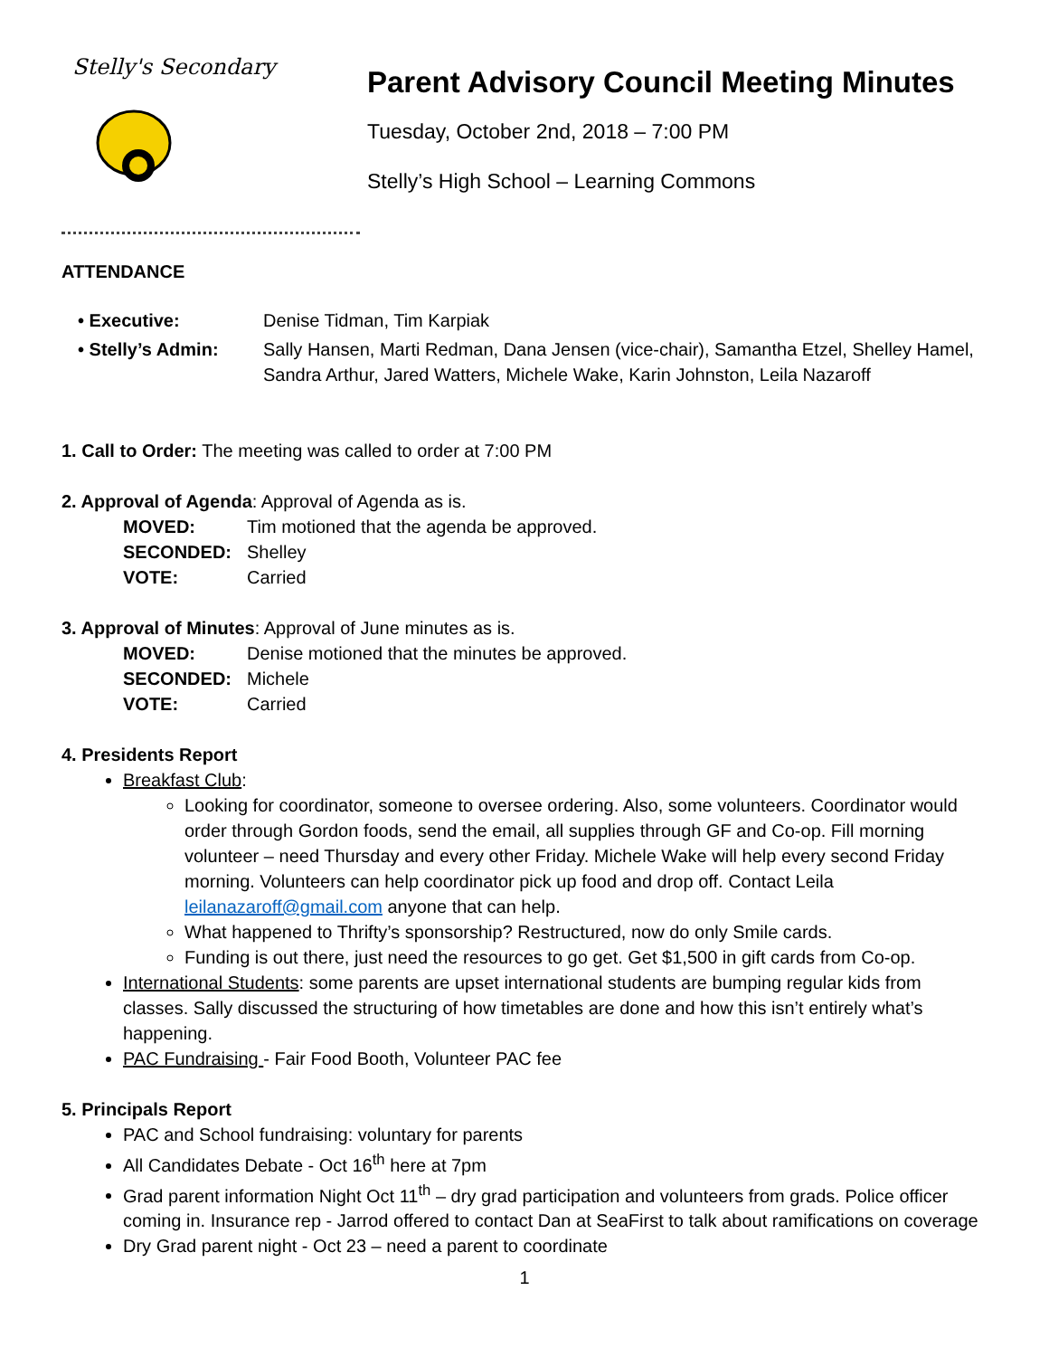Stelly's Secondary
Parent Advisory Council Meeting Minutes
Tuesday, October 2nd, 2018 – 7:00 PM
Stelly’s High School – Learning Commons
ATTENDANCE
• Executive:
Denise Tidman, Tim Karpiak
• Stelly’s Admin:
Sally Hansen, Marti Redman, Dana Jensen (vice-chair), Samantha Etzel, Shelley Hamel, Sandra Arthur, Jared Watters, Michele Wake, Karin Johnston, Leila Nazaroff
1. Call to Order: The meeting was called to order at 7:00 PM
2. Approval of Agenda: Approval of Agenda as is.
MOVED: Tim motioned that the agenda be approved. SECONDED: Shelley VOTE: Carried
3. Approval of Minutes: Approval of June minutes as is.
MOVED: Denise motioned that the minutes be approved. SECONDED: Michele VOTE: Carried
4. Presidents Report
Breakfast Club:
Looking for coordinator, someone to oversee ordering. Also, some volunteers. Coordinator would order through Gordon foods, send the email, all supplies through GF and Co-op. Fill morning volunteer – need Thursday and every other Friday. Michele Wake will help every second Friday morning. Volunteers can help coordinator pick up food and drop off. Contact Leila leilanazaroff@gmail.com anyone that can help.
What happened to Thrifty’s sponsorship? Restructured, now do only Smile cards.
Funding is out there, just need the resources to go get. Get $1,500 in gift cards from Co-op.
International Students: some parents are upset international students are bumping regular kids from classes. Sally discussed the structuring of how timetables are done and how this isn’t entirely what’s happening.
PAC Fundraising - Fair Food Booth, Volunteer PAC fee
5. Principals Report
PAC and School fundraising: voluntary for parents
All Candidates Debate - Oct 16<sup>th</sup> here at 7pm
Grad parent information Night Oct 11<sup>th</sup> – dry grad participation and volunteers from grads. Police officer coming in. Insurance rep - Jarrod offered to contact Dan at SeaFirst to talk about ramifications on coverage
Dry Grad parent night - Oct 23 – need a parent to coordinate
1